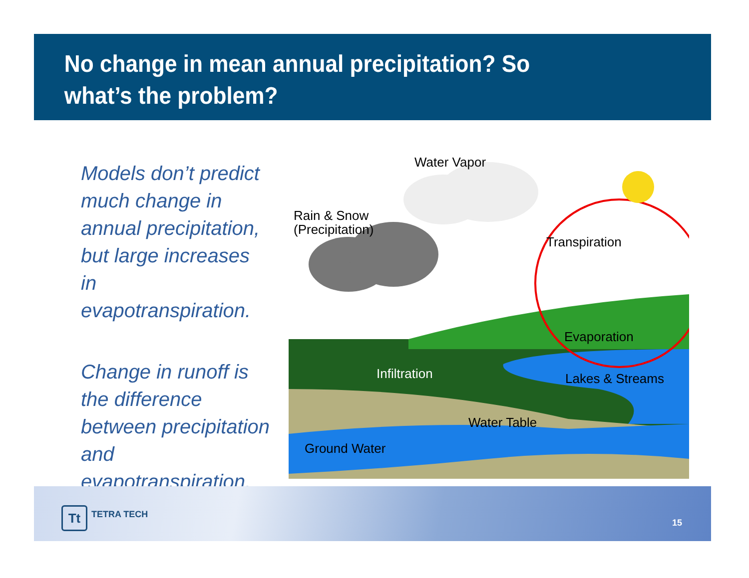No change in mean annual precipitation? So what’s the problem?
Models don’t predict much change in annual precipitation, but large increases in evapotranspiration.
Change in runoff is the difference between precipitation and evapotranspiration.
Water Vapor
Rain & Snow
(Precipitation)
Transpiration
Evaporation
Infiltration Lakes & Streams
Water Table
Ground Water
Tt TETRA TECH
15